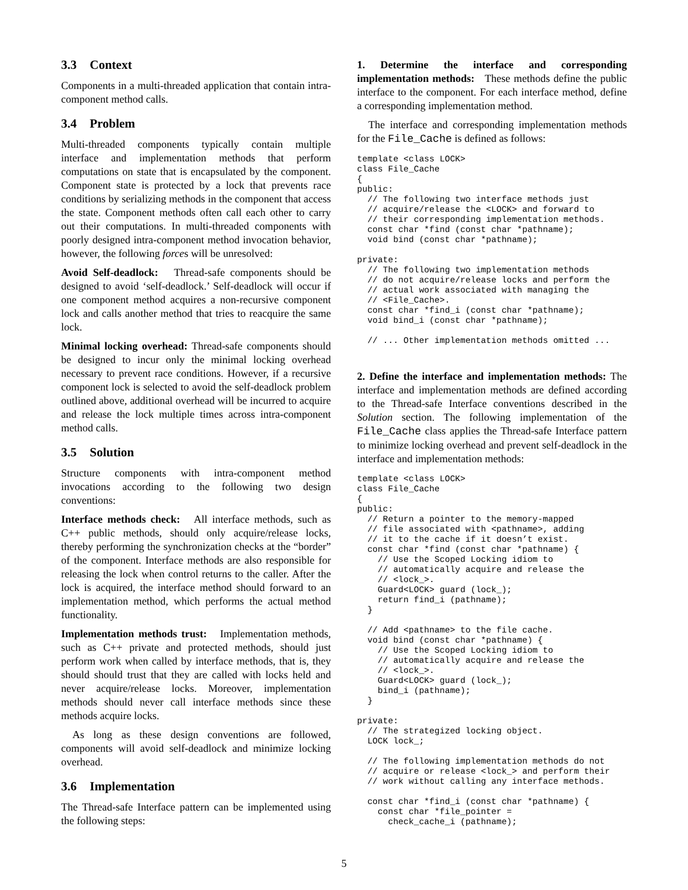3.3 Context
Components in a multi-threaded application that contain intra-component method calls.
3.4 Problem
Multi-threaded components typically contain multiple interface and implementation methods that perform computations on state that is encapsulated by the component. Component state is protected by a lock that prevents race conditions by serializing methods in the component that access the state. Component methods often call each other to carry out their computations. In multi-threaded components with poorly designed intra-component method invocation behavior, however, the following forces will be unresolved:
Avoid Self-deadlock: Thread-safe components should be designed to avoid ‘self-deadlock.’ Self-deadlock will occur if one component method acquires a non-recursive component lock and calls another method that tries to reacquire the same lock.
Minimal locking overhead: Thread-safe components should be designed to incur only the minimal locking overhead necessary to prevent race conditions. However, if a recursive component lock is selected to avoid the self-deadlock problem outlined above, additional overhead will be incurred to acquire and release the lock multiple times across intra-component method calls.
3.5 Solution
Structure components with intra-component method invocations according to the following two design conventions:
Interface methods check: All interface methods, such as C++ public methods, should only acquire/release locks, thereby performing the synchronization checks at the “border” of the component. Interface methods are also responsible for releasing the lock when control returns to the caller. After the lock is acquired, the interface method should forward to an implementation method, which performs the actual method functionality.
Implementation methods trust: Implementation methods, such as C++ private and protected methods, should just perform work when called by interface methods, that is, they should should trust that they are called with locks held and never acquire/release locks. Moreover, implementation methods should never call interface methods since these methods acquire locks.
As long as these design conventions are followed, components will avoid self-deadlock and minimize locking overhead.
3.6 Implementation
The Thread-safe Interface pattern can be implemented using the following steps:
1. Determine the interface and corresponding implementation methods: These methods define the public interface to the component. For each interface method, define a corresponding implementation method.
The interface and corresponding implementation methods for the File_Cache is defined as follows:
template <class LOCK>
class File_Cache
{
public:
  // The following two interface methods just
  // acquire/release the <LOCK> and forward to
  // their corresponding implementation methods.
  const char *find (const char *pathname);
  void bind (const char *pathname);

private:
  // The following two implementation methods
  // do not acquire/release locks and perform the
  // actual work associated with managing the
  // <File_Cache>.
  const char *find_i (const char *pathname);
  void bind_i (const char *pathname);

  // ... Other implementation methods omitted ...
2. Define the interface and implementation methods: The interface and implementation methods are defined according to the Thread-safe Interface conventions described in the Solution section. The following implementation of the File_Cache class applies the Thread-safe Interface pattern to minimize locking overhead and prevent self-deadlock in the interface and implementation methods:
template <class LOCK>
class File_Cache
{
public:
  // Return a pointer to the memory-mapped
  // file associated with <pathname>, adding
  // it to the cache if it doesn’t exist.
  const char *find (const char *pathname) {
    // Use the Scoped Locking idiom to
    // automatically acquire and release the
    // <lock_>.
    Guard<LOCK> guard (lock_);
    return find_i (pathname);
  }

  // Add <pathname> to the file cache.
  void bind (const char *pathname) {
    // Use the Scoped Locking idiom to
    // automatically acquire and release the
    // <lock_>.
    Guard<LOCK> guard (lock_);
    bind_i (pathname);
  }

private:
  // The strategized locking object.
  LOCK lock_;

  // The following implementation methods do not
  // acquire or release <lock_> and perform their
  // work without calling any interface methods.

  const char *find_i (const char *pathname) {
    const char *file_pointer =
      check_cache_i (pathname);
5